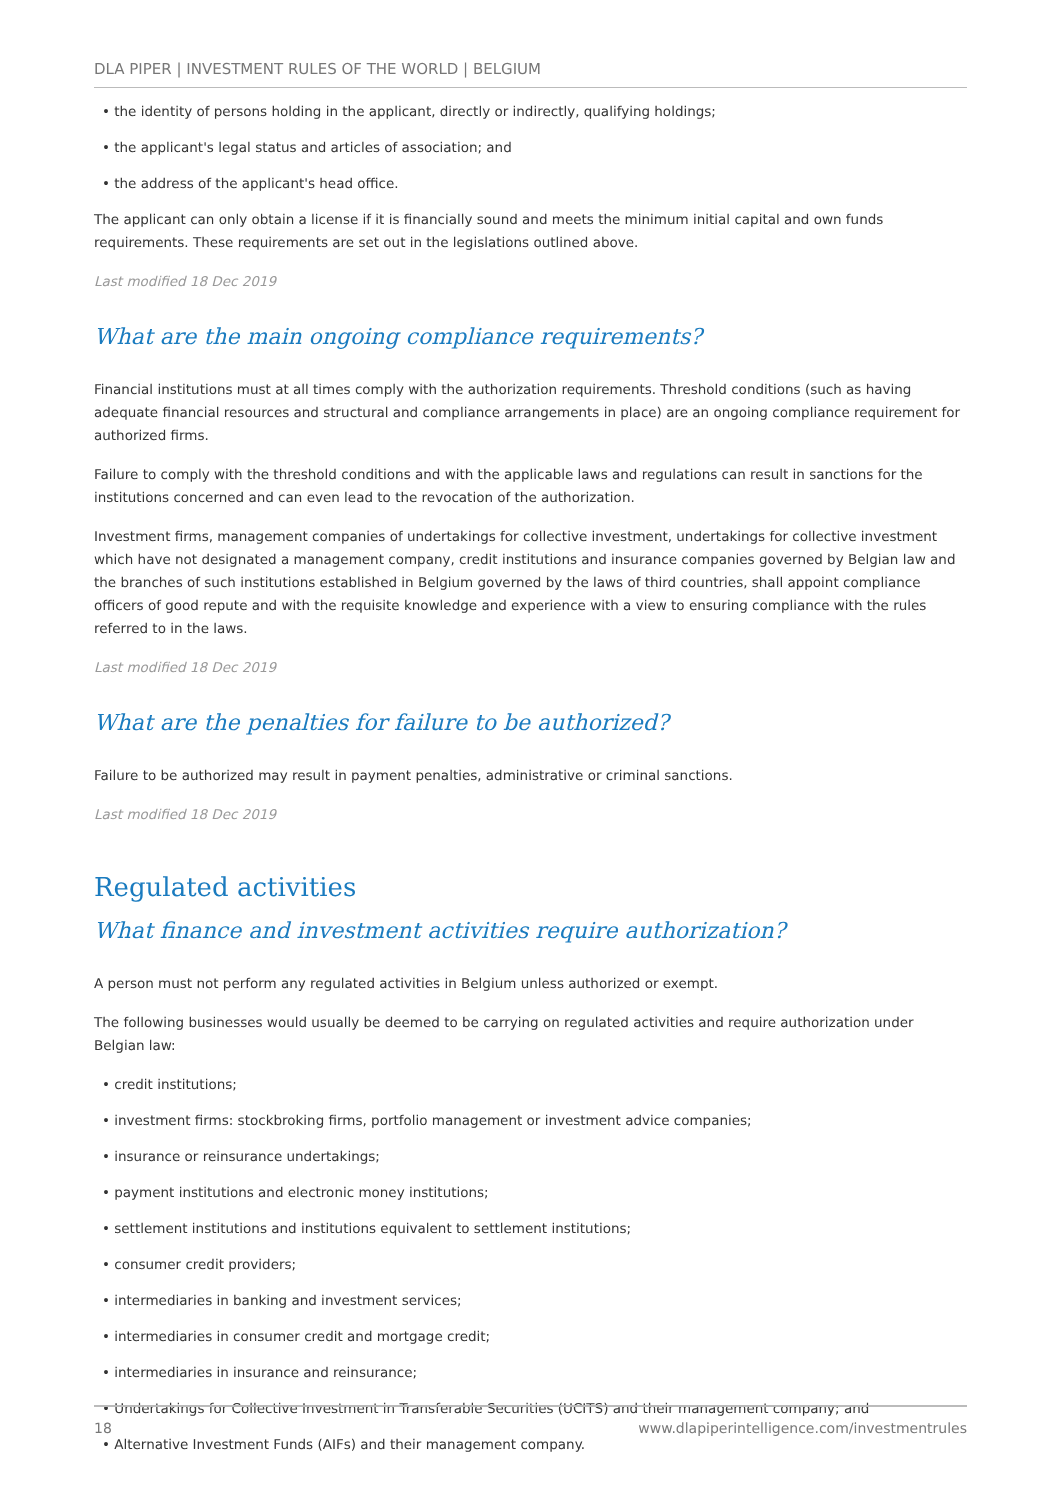DLA PIPER | INVESTMENT RULES OF THE WORLD | BELGIUM
• the identity of persons holding in the applicant, directly or indirectly, qualifying holdings;
• the applicant's legal status and articles of association; and
• the address of the applicant's head office.
The applicant can only obtain a license if it is financially sound and meets the minimum initial capital and own funds requirements. These requirements are set out in the legislations outlined above.
Last modified 18 Dec 2019
What are the main ongoing compliance requirements?
Financial institutions must at all times comply with the authorization requirements. Threshold conditions (such as having adequate financial resources and structural and compliance arrangements in place) are an ongoing compliance requirement for authorized firms.
Failure to comply with the threshold conditions and with the applicable laws and regulations can result in sanctions for the institutions concerned and can even lead to the revocation of the authorization.
Investment firms, management companies of undertakings for collective investment, undertakings for collective investment which have not designated a management company, credit institutions and insurance companies governed by Belgian law and the branches of such institutions established in Belgium governed by the laws of third countries, shall appoint compliance officers of good repute and with the requisite knowledge and experience with a view to ensuring compliance with the rules referred to in the laws.
Last modified 18 Dec 2019
What are the penalties for failure to be authorized?
Failure to be authorized may result in payment penalties, administrative or criminal sanctions.
Last modified 18 Dec 2019
Regulated activities
What finance and investment activities require authorization?
A person must not perform any regulated activities in Belgium unless authorized or exempt.
The following businesses would usually be deemed to be carrying on regulated activities and require authorization under Belgian law:
• credit institutions;
• investment firms: stockbroking firms, portfolio management or investment advice companies;
• insurance or reinsurance undertakings;
• payment institutions and electronic money institutions;
• settlement institutions and institutions equivalent to settlement institutions;
• consumer credit providers;
• intermediaries in banking and investment services;
• intermediaries in consumer credit and mortgage credit;
• intermediaries in insurance and reinsurance;
• Undertakings for Collective Investment in Transferable Securities (UCITS) and their management company; and
• Alternative Investment Funds (AIFs) and their management company.
18 www.dlapiperintelligence.com/investmentrules